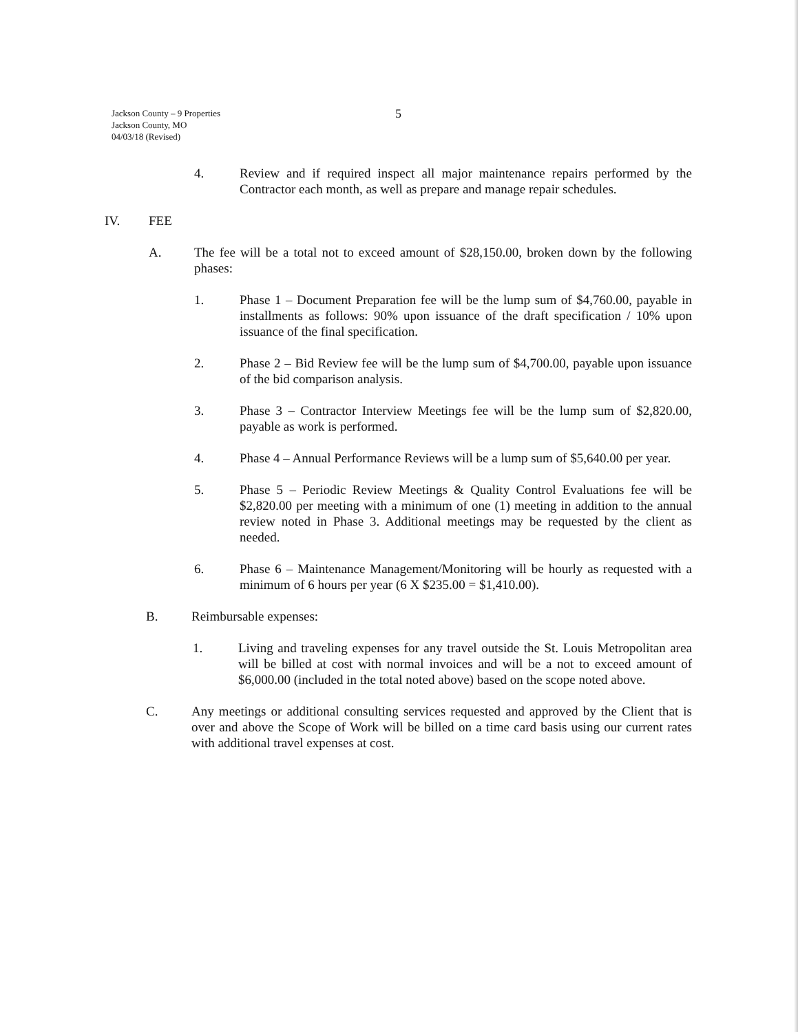Jackson County – 9 Properties
Jackson County, MO
04/03/18 (Revised)
5
4. Review and if required inspect all major maintenance repairs performed by the Contractor each month, as well as prepare and manage repair schedules.
IV. FEE
A. The fee will be a total not to exceed amount of $28,150.00, broken down by the following phases:
1. Phase 1 – Document Preparation fee will be the lump sum of $4,760.00, payable in installments as follows: 90% upon issuance of the draft specification / 10% upon issuance of the final specification.
2. Phase 2 – Bid Review fee will be the lump sum of $4,700.00, payable upon issuance of the bid comparison analysis.
3. Phase 3 – Contractor Interview Meetings fee will be the lump sum of $2,820.00, payable as work is performed.
4. Phase 4 – Annual Performance Reviews will be a lump sum of $5,640.00 per year.
5. Phase 5 – Periodic Review Meetings & Quality Control Evaluations fee will be $2,820.00 per meeting with a minimum of one (1) meeting in addition to the annual review noted in Phase 3. Additional meetings may be requested by the client as needed.
6. Phase 6 – Maintenance Management/Monitoring will be hourly as requested with a minimum of 6 hours per year (6 X $235.00 = $1,410.00).
B. Reimbursable expenses:
1. Living and traveling expenses for any travel outside the St. Louis Metropolitan area will be billed at cost with normal invoices and will be a not to exceed amount of $6,000.00 (included in the total noted above) based on the scope noted above.
C. Any meetings or additional consulting services requested and approved by the Client that is over and above the Scope of Work will be billed on a time card basis using our current rates with additional travel expenses at cost.